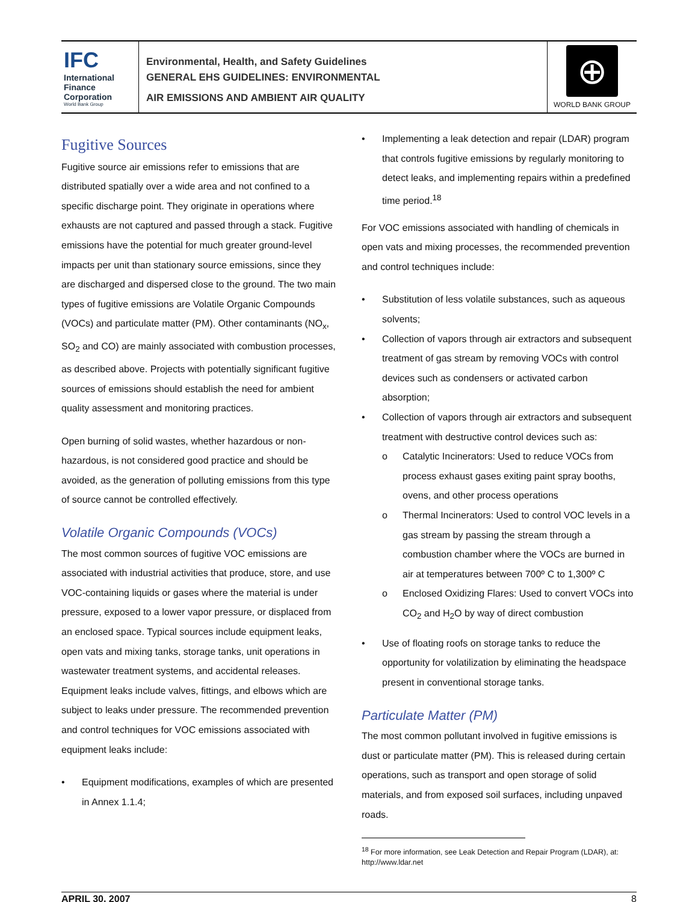IFC
International Finance Corporation
World Bank Group
Environmental, Health, and Safety Guidelines
GENERAL EHS GUIDELINES: ENVIRONMENTAL
AIR EMISSIONS AND AMBIENT AIR QUALITY
⊕
WORLD BANK GROUP
Fugitive Sources
Fugitive source air emissions refer to emissions that are distributed spatially over a wide area and not confined to a specific discharge point. They originate in operations where exhausts are not captured and passed through a stack. Fugitive emissions have the potential for much greater ground-level impacts per unit than stationary source emissions, since they are discharged and dispersed close to the ground. The two main types of fugitive emissions are Volatile Organic Compounds (VOCs) and particulate matter (PM). Other contaminants (NO<sub>x</sub>, SO<sub>2</sub> and CO) are mainly associated with combustion processes, as described above. Projects with potentially significant fugitive sources of emissions should establish the need for ambient quality assessment and monitoring practices.
Open burning of solid wastes, whether hazardous or non-hazardous, is not considered good practice and should be avoided, as the generation of polluting emissions from this type of source cannot be controlled effectively.
Volatile Organic Compounds (VOCs)
The most common sources of fugitive VOC emissions are associated with industrial activities that produce, store, and use VOC-containing liquids or gases where the material is under pressure, exposed to a lower vapor pressure, or displaced from an enclosed space. Typical sources include equipment leaks, open vats and mixing tanks, storage tanks, unit operations in wastewater treatment systems, and accidental releases. Equipment leaks include valves, fittings, and elbows which are subject to leaks under pressure. The recommended prevention and control techniques for VOC emissions associated with equipment leaks include:
• Equipment modifications, examples of which are presented in Annex 1.1.4;
• Implementing a leak detection and repair (LDAR) program that controls fugitive emissions by regularly monitoring to detect leaks, and implementing repairs within a predefined time period.<sup>18</sup>
For VOC emissions associated with handling of chemicals in open vats and mixing processes, the recommended prevention and control techniques include:
• Substitution of less volatile substances, such as aqueous solvents;
• Collection of vapors through air extractors and subsequent treatment of gas stream by removing VOCs with control devices such as condensers or activated carbon absorption;
• Collection of vapors through air extractors and subsequent treatment with destructive control devices such as:
o Catalytic Incinerators: Used to reduce VOCs from process exhaust gases exiting paint spray booths, ovens, and other process operations
o Thermal Incinerators: Used to control VOC levels in a gas stream by passing the stream through a combustion chamber where the VOCs are burned in air at temperatures between 700º C to 1,300º C
o Enclosed Oxidizing Flares: Used to convert VOCs into CO<sub>2</sub> and H<sub>2</sub>O by way of direct combustion
• Use of floating roofs on storage tanks to reduce the opportunity for volatilization by eliminating the headspace present in conventional storage tanks.
Particulate Matter (PM)
The most common pollutant involved in fugitive emissions is dust or particulate matter (PM). This is released during certain operations, such as transport and open storage of solid materials, and from exposed soil surfaces, including unpaved roads.
<sup>18</sup> For more information, see Leak Detection and Repair Program (LDAR), at: http://www.ldar.net
APRIL 30, 2007 8